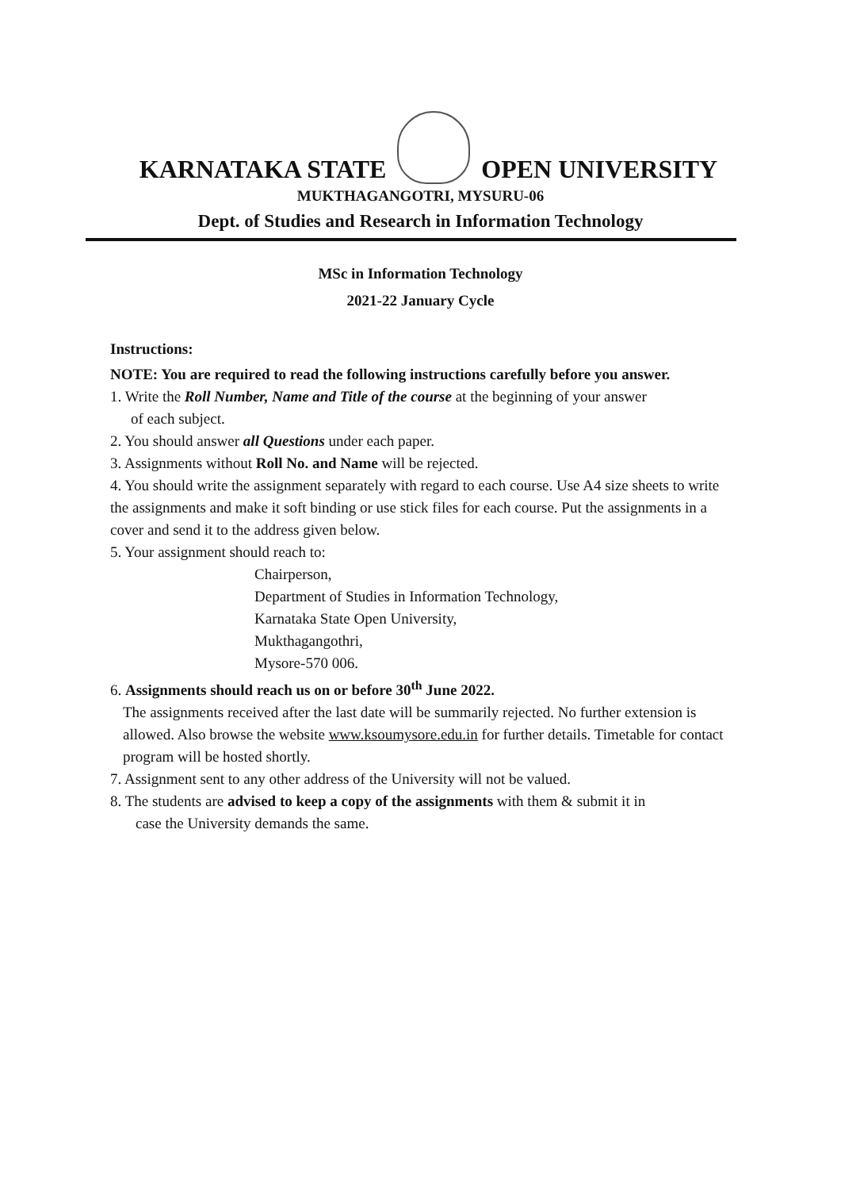KARNATAKA STATE OPEN UNIVERSITY
MUKTHAGANGOTRI, MYSURU-06
Dept. of Studies and Research in Information Technology
MSc in Information Technology
2021-22 January Cycle
Instructions:
NOTE: You are required to read the following instructions carefully before you answer.
1. Write the Roll Number, Name and Title of the course at the beginning of your answer
of each subject.
2. You should answer all Questions under each paper.
3. Assignments without Roll No. and Name will be rejected.
4. You should write the assignment separately with regard to each course. Use A4 size sheets to write the assignments and make it soft binding or use stick files for each course. Put the assignments in a cover and send it to the address given below.
5. Your assignment should reach to:
Chairperson,
Department of Studies in Information Technology,
Karnataka State Open University,
Mukthagangothri,
Mysore-570 006.
6. Assignments should reach us on or before 30<sup>th</sup> June 2022.
The assignments received after the last date will be summarily rejected. No further extension is allowed. Also browse the website www.ksoumysore.edu.in for further details. Timetable for contact program will be hosted shortly.
7. Assignment sent to any other address of the University will not be valued.
8. The students are advised to keep a copy of the assignments with them & submit it in
case the University demands the same.